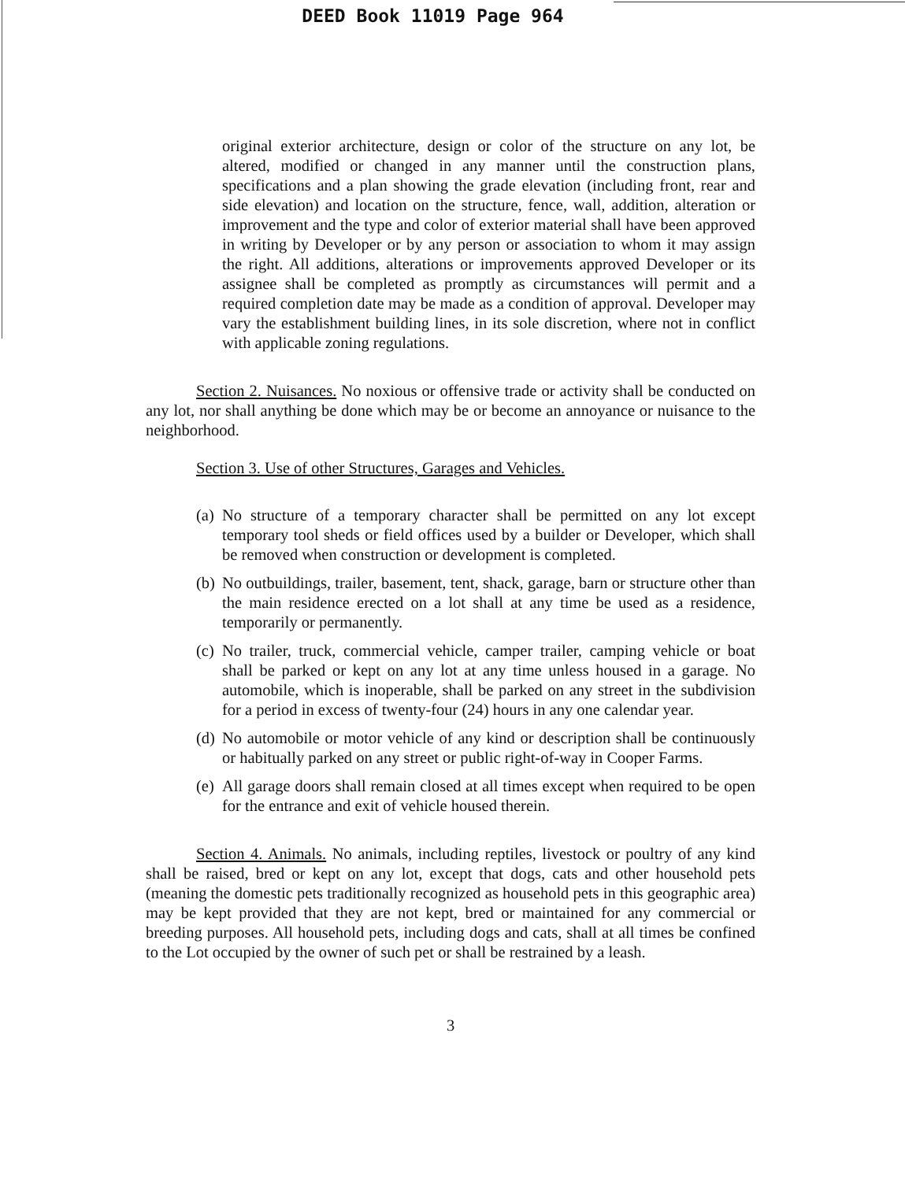DEED Book 11019 Page 964
original exterior architecture, design or color of the structure on any lot, be altered, modified or changed in any manner until the construction plans, specifications and a plan showing the grade elevation (including front, rear and side elevation) and location on the structure, fence, wall, addition, alteration or improvement and the type and color of exterior material shall have been approved in writing by Developer or by any person or association to whom it may assign the right. All additions, alterations or improvements approved Developer or its assignee shall be completed as promptly as circumstances will permit and a required completion date may be made as a condition of approval. Developer may vary the establishment building lines, in its sole discretion, where not in conflict with applicable zoning regulations.
Section 2. Nuisances. No noxious or offensive trade or activity shall be conducted on any lot, nor shall anything be done which may be or become an annoyance or nuisance to the neighborhood.
Section 3. Use of other Structures, Garages and Vehicles.
(a) No structure of a temporary character shall be permitted on any lot except temporary tool sheds or field offices used by a builder or Developer, which shall be removed when construction or development is completed.
(b) No outbuildings, trailer, basement, tent, shack, garage, barn or structure other than the main residence erected on a lot shall at any time be used as a residence, temporarily or permanently.
(c) No trailer, truck, commercial vehicle, camper trailer, camping vehicle or boat shall be parked or kept on any lot at any time unless housed in a garage. No automobile, which is inoperable, shall be parked on any street in the subdivision for a period in excess of twenty-four (24) hours in any one calendar year.
(d) No automobile or motor vehicle of any kind or description shall be continuously or habitually parked on any street or public right-of-way in Cooper Farms.
(e) All garage doors shall remain closed at all times except when required to be open for the entrance and exit of vehicle housed therein.
Section 4. Animals. No animals, including reptiles, livestock or poultry of any kind shall be raised, bred or kept on any lot, except that dogs, cats and other household pets (meaning the domestic pets traditionally recognized as household pets in this geographic area) may be kept provided that they are not kept, bred or maintained for any commercial or breeding purposes. All household pets, including dogs and cats, shall at all times be confined to the Lot occupied by the owner of such pet or shall be restrained by a leash.
3